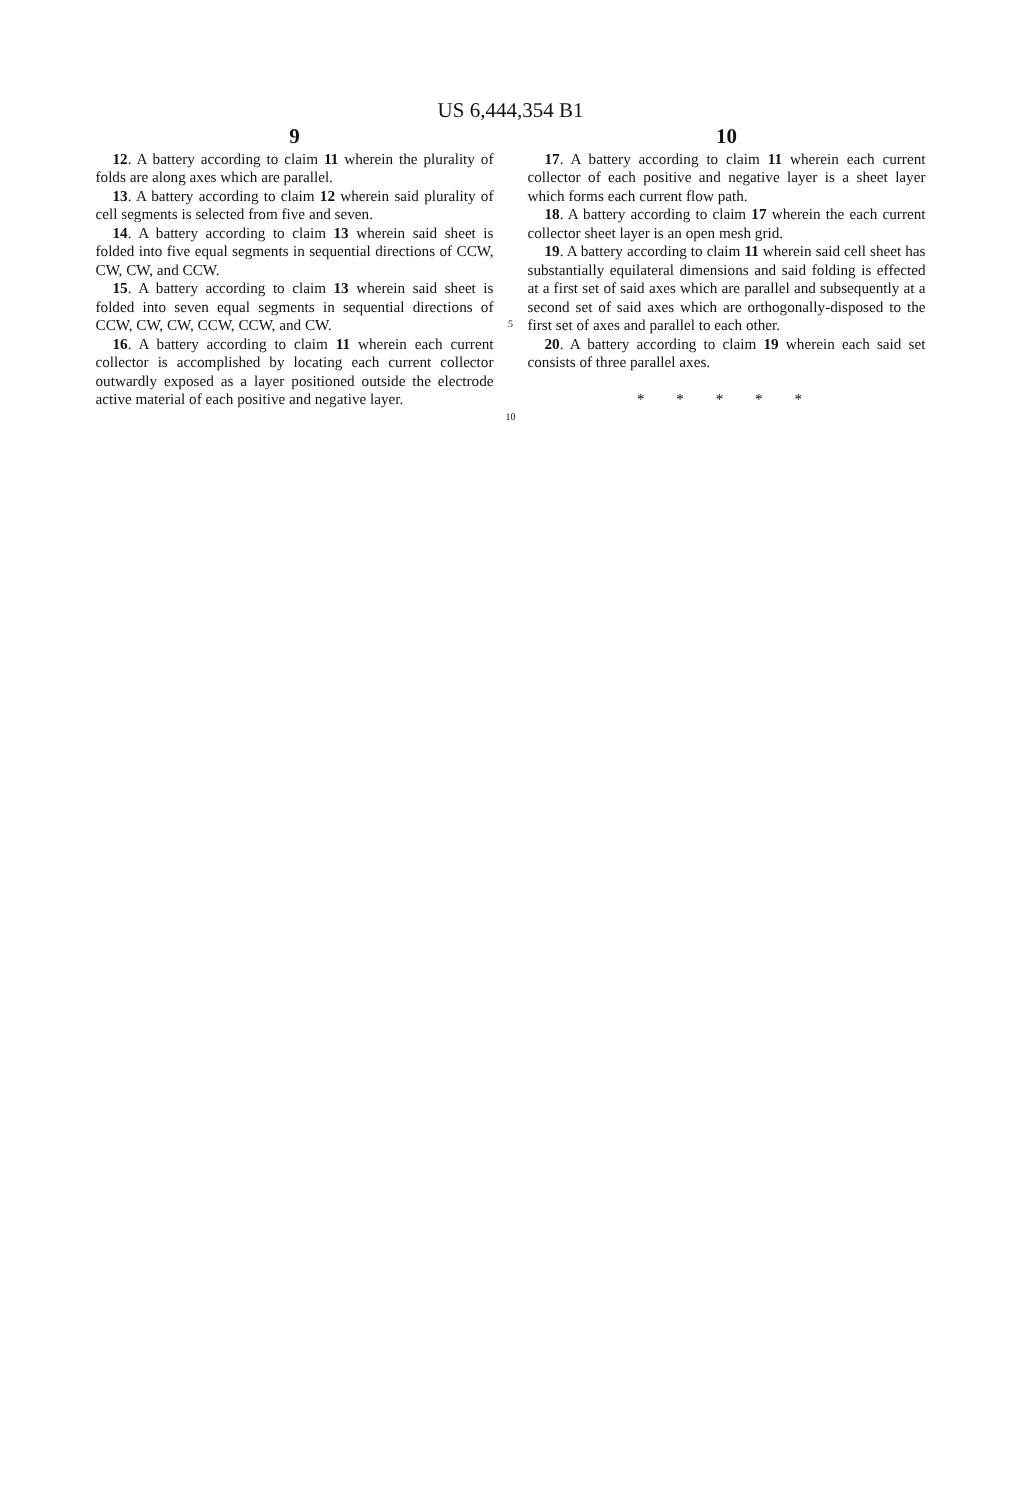US 6,444,354 B1
9
12. A battery according to claim 11 wherein the plurality of folds are along axes which are parallel.
13. A battery according to claim 12 wherein said plurality of cell segments is selected from five and seven.
14. A battery according to claim 13 wherein said sheet is folded into five equal segments in sequential directions of CCW, CW, CW, and CCW.
15. A battery according to claim 13 wherein said sheet is folded into seven equal segments in sequential directions of CCW, CW, CW, CCW, CCW, and CW.
16. A battery according to claim 11 wherein each current collector is accomplished by locating each current collector outwardly exposed as a layer positioned outside the electrode active material of each positive and negative layer.
5
10
10
17. A battery according to claim 11 wherein each current collector of each positive and negative layer is a sheet layer which forms each current flow path.
18. A battery according to claim 17 wherein the each current collector sheet layer is an open mesh grid.
19. A battery according to claim 11 wherein said cell sheet has substantially equilateral dimensions and said folding is effected at a first set of said axes which are parallel and subsequently at a second set of said axes which are orthogonally-disposed to the first set of axes and parallel to each other.
20. A battery according to claim 19 wherein each said set consists of three parallel axes.
* * * * *